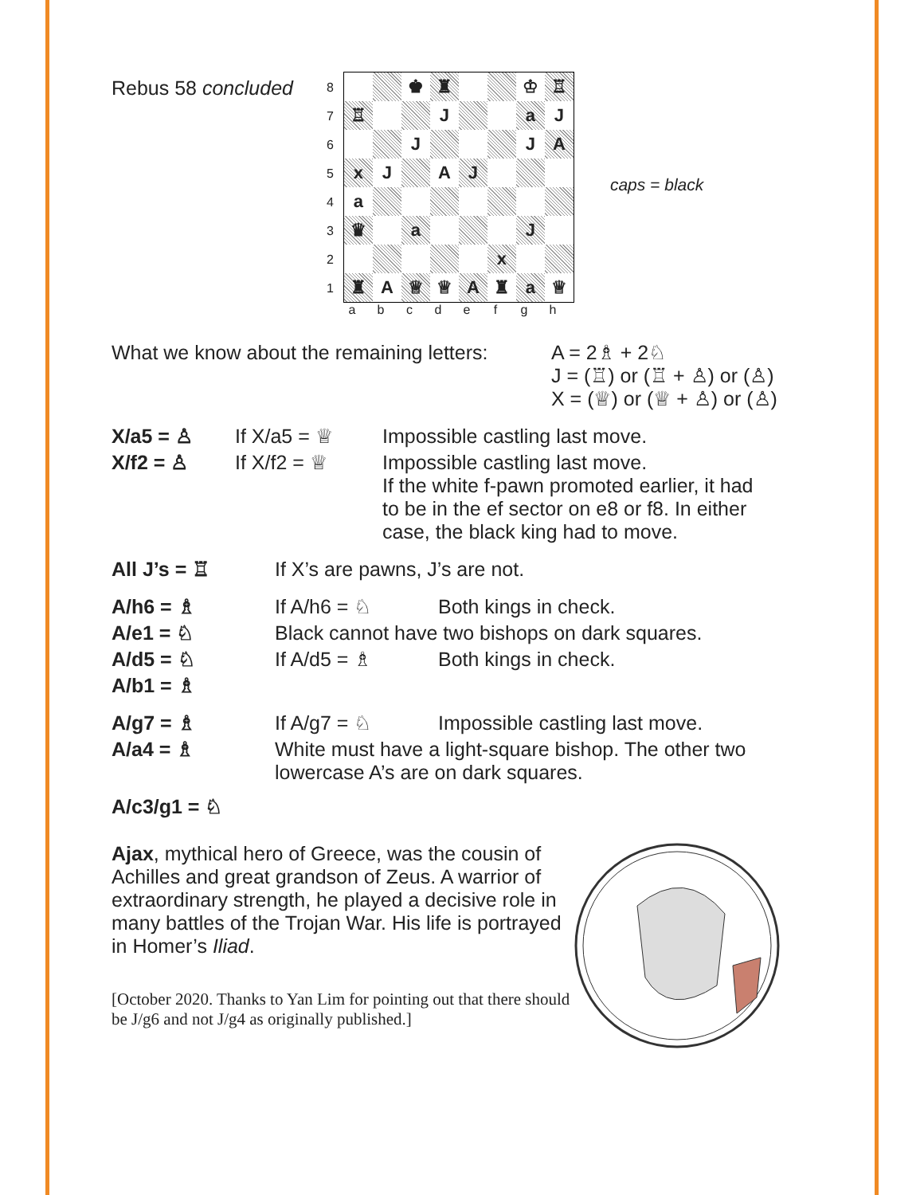Rebus 58 concluded
87654321
♚
♜
♔
♖
♖
J
a
J
J
J
A
x
J
A
J
a
♛
a
J
x
♜
A
♕
♕
A
♜
a
♕
a b c d e f g h
caps = black
What we know about the remaining letters:
A = 2♗ + 2♘
J = (♖) or (♖ + ♙) or (♙)
X = (♕) or (♕ + ♙) or (♙)
X/a5 = ♙ If X/a5 = ♕ Impossible castling last move.
X/f2 = ♙ If X/f2 = ♕ Impossible castling last move.
If the white f-pawn promoted earlier, it had
to be in the ef sector on e8 or f8. In either
case, the black king had to move.
All J’s = ♖ If X’s are pawns, J’s are not.
A/h6 = ♗ If A/h6 = ♘ Both kings in check.
A/e1 = ♘ Black cannot have two bishops on dark squares.
A/d5 = ♘ If A/d5 = ♗ Both kings in check.
A/b1 = ♗
A/g7 = ♗ If A/g7 = ♘ Impossible castling last move.
A/a4 = ♗ White must have a light-square bishop. The other two
lowercase A’s are on dark squares.
A/c3/g1 = ♘
Ajax, mythical hero of Greece, was the cousin of Achilles and great grandson of Zeus. A warrior of extraordinary strength, he played a decisive role in many battles of the Trojan War. His life is portrayed in Homer’s Iliad.
[October 2020. Thanks to Yan Lim for pointing out that there should be J/g6 and not J/g4 as originally published.]